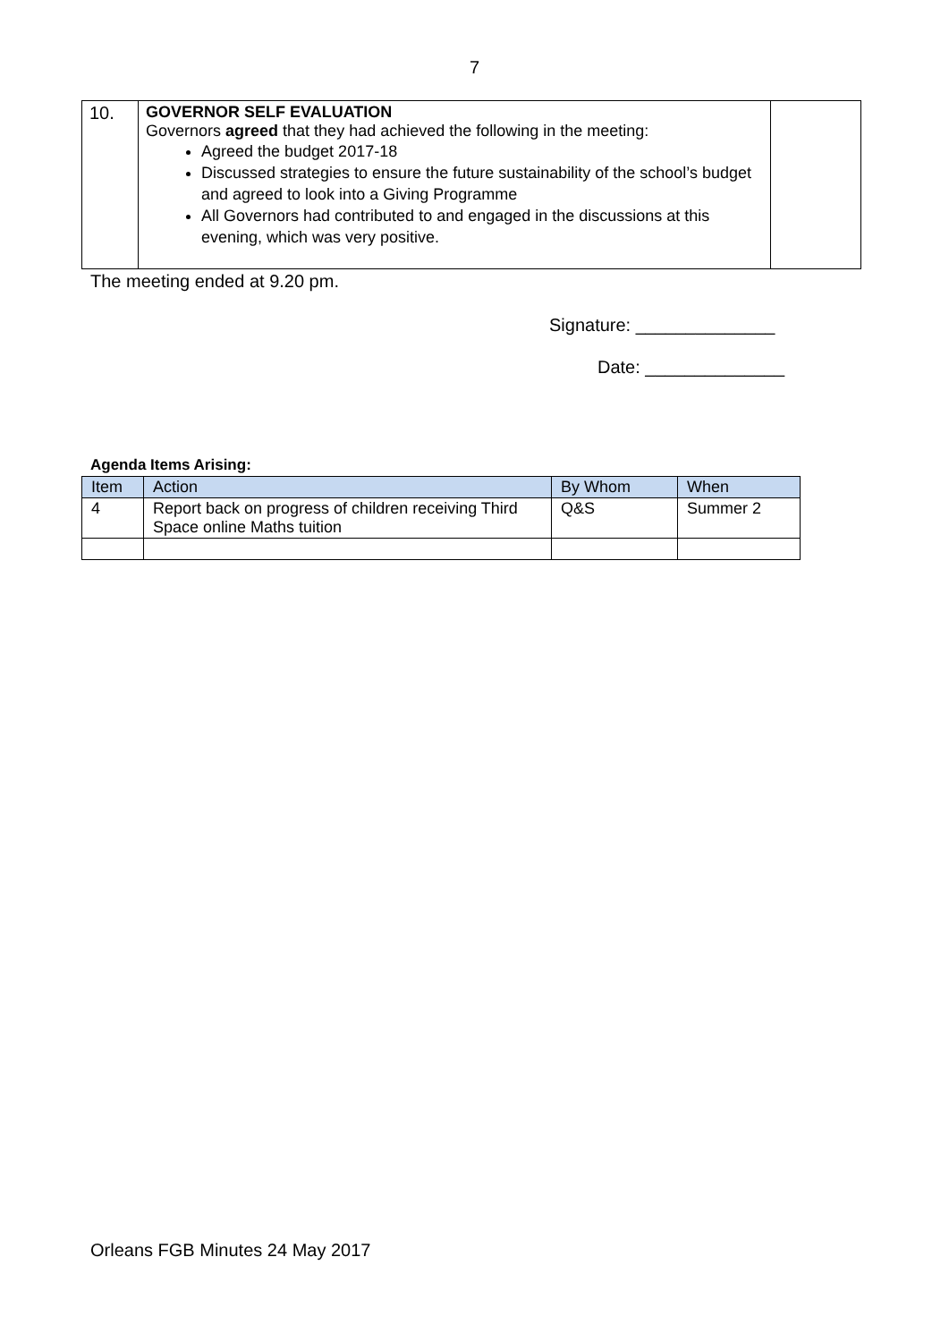7
| 10. | GOVERNOR SELF EVALUATION Governors agreed that they had achieved the following in the meeting: Agreed the budget 2017-18 Discussed strategies to ensure the future sustainability of the school’s budget and agreed to look into a Giving Programme All Governors had contributed to and engaged in the discussions at this evening, which was very positive. | |
The meeting ended at 9.20 pm.
Signature: ______________
Date: ______________
Agenda Items Arising:
| Item | Action | By Whom | When |
| --- | --- | --- | --- |
| 4 | Report back on progress of children receiving Third Space online Maths tuition | Q&S | Summer 2 |
Orleans FGB Minutes 24 May 2017